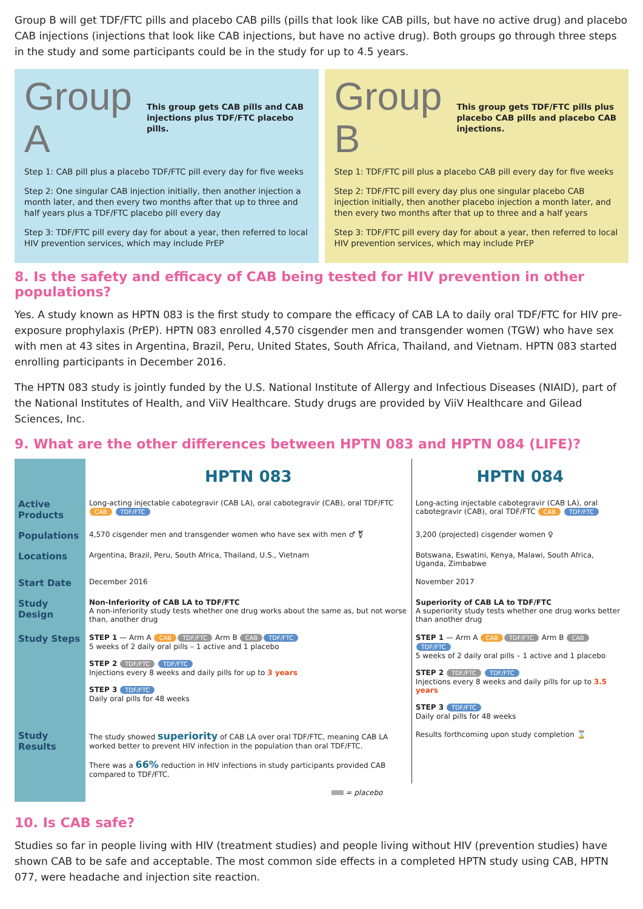Group B will get TDF/FTC pills and placebo CAB pills (pills that look like CAB pills, but have no active drug) and placebo CAB injections (injections that look like CAB injections, but have no active drug). Both groups go through three steps in the study and some participants could be in the study for up to 4.5 years.
Group A This group gets CAB pills and CAB injections plus TDF/FTC placebo pills.
Step 1: CAB pill plus a placebo TDF/FTC pill every day for five weeks
Step 2: One singular CAB injection initially, then another injection a month later, and then every two months after that up to three and half years plus a TDF/FTC placebo pill every day
Step 3: TDF/FTC pill every day for about a year, then referred to local HIV prevention services, which may include PrEP
Group B This group gets TDF/FTC pills plus placebo CAB pills and placebo CAB injections.
Step 1: TDF/FTC pill plus a placebo CAB pill every day for five weeks
Step 2: TDF/FTC pill every day plus one singular placebo CAB injection initially, then another placebo injection a month later, and then every two months after that up to three and a half years
Step 3: TDF/FTC pill every day for about a year, then referred to local HIV prevention services, which may include PrEP
8. Is the safety and efficacy of CAB being tested for HIV prevention in other populations?
Yes. A study known as HPTN 083 is the first study to compare the efficacy of CAB LA to daily oral TDF/FTC for HIV pre-exposure prophylaxis (PrEP). HPTN 083 enrolled 4,570 cisgender men and transgender women (TGW) who have sex with men at 43 sites in Argentina, Brazil, Peru, United States, South Africa, Thailand, and Vietnam. HPTN 083 started enrolling participants in December 2016.
The HPTN 083 study is jointly funded by the U.S. National Institute of Allergy and Infectious Diseases (NIAID), part of the National Institutes of Health, and ViiV Healthcare. Study drugs are provided by ViiV Healthcare and Gilead Sciences, Inc.
9. What are the other differences between HPTN 083 and HPTN 084 (LIFE)?
| | HPTN 083 | HPTN 084 |
| Active Products | Long-acting injectable cabotegravir (CAB LA), oral cabotegravir (CAB), oral TDF/FTC CAB TDF/FTC | Long-acting injectable cabotegravir (CAB LA), oral cabotegravir (CAB), oral TDF/FTC CAB TDF/FTC |
| Populations | 4,570 cisgender men and transgender women who have sex with men ♂ ⚧ | 3,200 (projected) cisgender women ♀ |
| Locations | Argentina, Brazil, Peru, South Africa, Thailand, U.S., Vietnam | Botswana, Eswatini, Kenya, Malawi, South Africa, Uganda, Zimbabwe |
| Start Date | December 2016 | November 2017 |
| Study Design | Non-Inferiority of CAB LA to TDF/FTC A non-inferiority study tests whether one drug works about the same as, but not worse than, another drug | Superiority of CAB LA to TDF/FTC A superiority study tests whether one drug works better than another drug |
| Study Steps | STEP 1 — Arm A CAB TDF/FTC Arm B CAB TDF/FTC 5 weeks of 2 daily oral pills – 1 active and 1 placebo STEP 2 TDF/FTC TDF/FTC Injections every 8 weeks and daily pills for up to 3 years STEP 3 TDF/FTC Daily oral pills for 48 weeks | STEP 1 — Arm A CAB TDF/FTC Arm B CAB TDF/FTC 5 weeks of 2 daily oral pills – 1 active and 1 placebo STEP 2 TDF/FTC TDF/FTC Injections every 8 weeks and daily pills for up to 3.5 years STEP 3 TDF/FTC Daily oral pills for 48 weeks |
| Study Results | The study showed superiority of CAB LA over oral TDF/FTC, meaning CAB LA worked better to prevent HIV infection in the population than oral TDF/FTC. There was a 66% reduction in HIV infections in study participants provided CAB compared to TDF/FTC. | Results forthcoming upon study completion ⌛ |
| | = placebo | |
10. Is CAB safe?
Studies so far in people living with HIV (treatment studies) and people living without HIV (prevention studies) have shown CAB to be safe and acceptable. The most common side effects in a completed HPTN study using CAB, HPTN 077, were headache and injection site reaction.